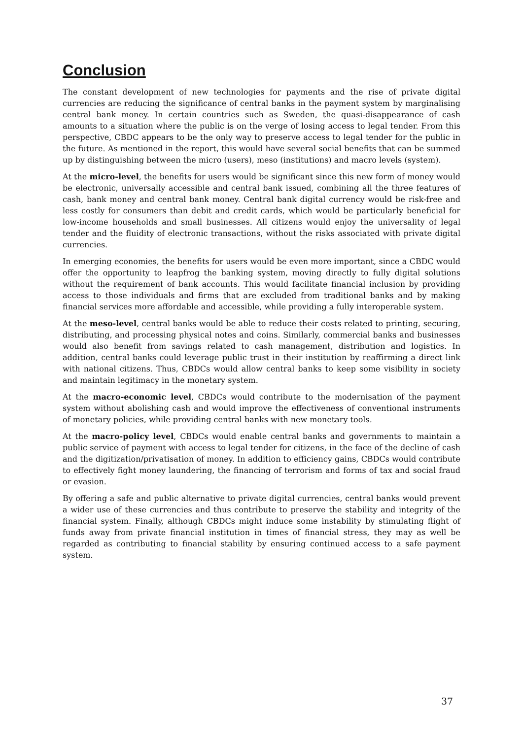Conclusion
The constant development of new technologies for payments and the rise of private digital currencies are reducing the significance of central banks in the payment system by marginalising central bank money. In certain countries such as Sweden, the quasi-disappearance of cash amounts to a situation where the public is on the verge of losing access to legal tender. From this perspective, CBDC appears to be the only way to preserve access to legal tender for the public in the future. As mentioned in the report, this would have several social benefits that can be summed up by distinguishing between the micro (users), meso (institutions) and macro levels (system).
At the micro-level, the benefits for users would be significant since this new form of money would be electronic, universally accessible and central bank issued, combining all the three features of cash, bank money and central bank money. Central bank digital currency would be risk-free and less costly for consumers than debit and credit cards, which would be particularly beneficial for low-income households and small businesses. All citizens would enjoy the universality of legal tender and the fluidity of electronic transactions, without the risks associated with private digital currencies.
In emerging economies, the benefits for users would be even more important, since a CBDC would offer the opportunity to leapfrog the banking system, moving directly to fully digital solutions without the requirement of bank accounts. This would facilitate financial inclusion by providing access to those individuals and firms that are excluded from traditional banks and by making financial services more affordable and accessible, while providing a fully interoperable system.
At the meso-level, central banks would be able to reduce their costs related to printing, securing, distributing, and processing physical notes and coins. Similarly, commercial banks and businesses would also benefit from savings related to cash management, distribution and logistics. In addition, central banks could leverage public trust in their institution by reaffirming a direct link with national citizens. Thus, CBDCs would allow central banks to keep some visibility in society and maintain legitimacy in the monetary system.
At the macro-economic level, CBDCs would contribute to the modernisation of the payment system without abolishing cash and would improve the effectiveness of conventional instruments of monetary policies, while providing central banks with new monetary tools.
At the macro-policy level, CBDCs would enable central banks and governments to maintain a public service of payment with access to legal tender for citizens, in the face of the decline of cash and the digitization/privatisation of money. In addition to efficiency gains, CBDCs would contribute to effectively fight money laundering, the financing of terrorism and forms of tax and social fraud or evasion.
By offering a safe and public alternative to private digital currencies, central banks would prevent a wider use of these currencies and thus contribute to preserve the stability and integrity of the financial system. Finally, although CBDCs might induce some instability by stimulating flight of funds away from private financial institution in times of financial stress, they may as well be regarded as contributing to financial stability by ensuring continued access to a safe payment system.
37